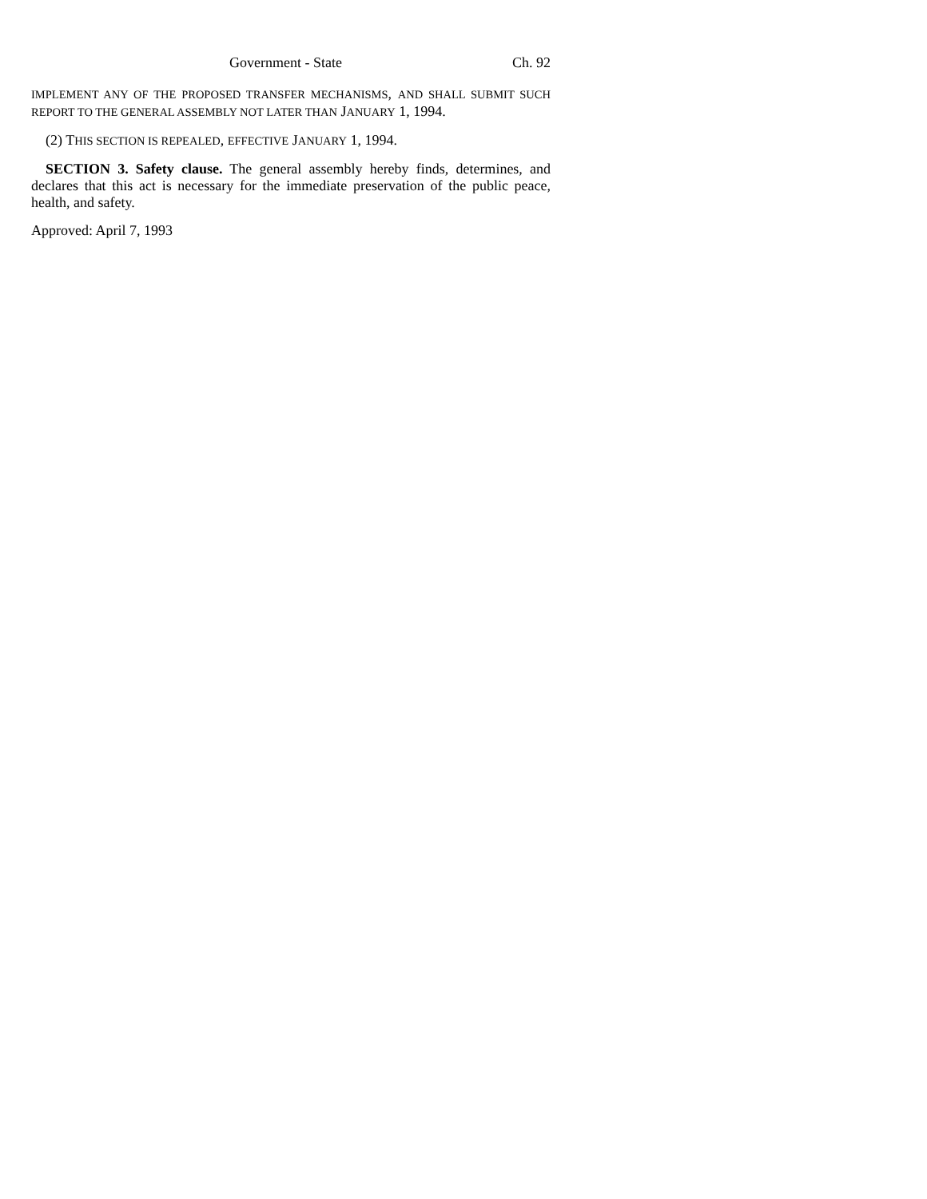Government - State Ch. 92
IMPLEMENT ANY OF THE PROPOSED TRANSFER MECHANISMS, AND SHALL SUBMIT SUCH REPORT TO THE GENERAL ASSEMBLY NOT LATER THAN JANUARY 1, 1994.
(2) THIS SECTION IS REPEALED, EFFECTIVE JANUARY 1, 1994.
SECTION 3. Safety clause. The general assembly hereby finds, determines, and declares that this act is necessary for the immediate preservation of the public peace, health, and safety.
Approved: April 7, 1993